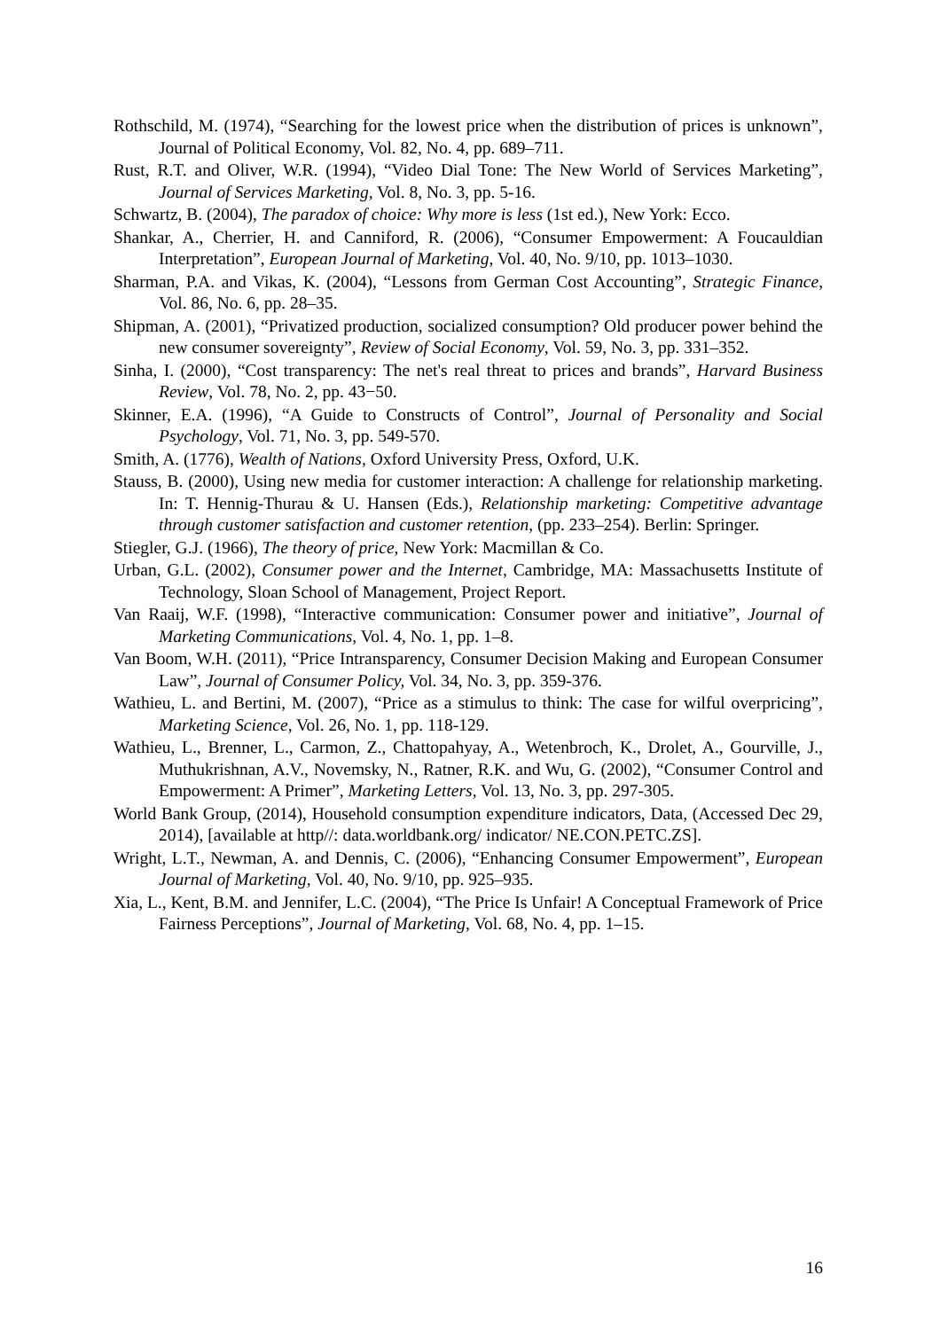Rothschild, M. (1974), “Searching for the lowest price when the distribution of prices is unknown”, Journal of Political Economy, Vol. 82, No. 4, pp. 689–711.
Rust, R.T. and Oliver, W.R. (1994), “Video Dial Tone: The New World of Services Marketing”, Journal of Services Marketing, Vol. 8, No. 3, pp. 5-16.
Schwartz, B. (2004), The paradox of choice: Why more is less (1st ed.), New York: Ecco.
Shankar, A., Cherrier, H. and Canniford, R. (2006), “Consumer Empowerment: A Foucauldian Interpretation”, European Journal of Marketing, Vol. 40, No. 9/10, pp. 1013–1030.
Sharman, P.A. and Vikas, K. (2004), “Lessons from German Cost Accounting”, Strategic Finance, Vol. 86, No. 6, pp. 28–35.
Shipman, A. (2001), “Privatized production, socialized consumption? Old producer power behind the new consumer sovereignty”, Review of Social Economy, Vol. 59, No. 3, pp. 331–352.
Sinha, I. (2000), “Cost transparency: The net's real threat to prices and brands”, Harvard Business Review, Vol. 78, No. 2, pp. 43−50.
Skinner, E.A. (1996), “A Guide to Constructs of Control”, Journal of Personality and Social Psychology, Vol. 71, No. 3, pp. 549-570.
Smith, A. (1776), Wealth of Nations, Oxford University Press, Oxford, U.K.
Stauss, B. (2000), Using new media for customer interaction: A challenge for relationship marketing. In: T. Hennig-Thurau & U. Hansen (Eds.), Relationship marketing: Competitive advantage through customer satisfaction and customer retention, (pp. 233–254). Berlin: Springer.
Stiegler, G.J. (1966), The theory of price, New York: Macmillan & Co.
Urban, G.L. (2002), Consumer power and the Internet, Cambridge, MA: Massachusetts Institute of Technology, Sloan School of Management, Project Report.
Van Raaij, W.F. (1998), “Interactive communication: Consumer power and initiative”, Journal of Marketing Communications, Vol. 4, No. 1, pp. 1–8.
Van Boom, W.H. (2011), “Price Intransparency, Consumer Decision Making and European Consumer Law”, Journal of Consumer Policy, Vol. 34, No. 3, pp. 359-376.
Wathieu, L. and Bertini, M. (2007), “Price as a stimulus to think: The case for wilful overpricing”, Marketing Science, Vol. 26, No. 1, pp. 118-129.
Wathieu, L., Brenner, L., Carmon, Z., Chattopahyay, A., Wetenbroch, K., Drolet, A., Gourville, J., Muthukrishnan, A.V., Novemsky, N., Ratner, R.K. and Wu, G. (2002), “Consumer Control and Empowerment: A Primer”, Marketing Letters, Vol. 13, No. 3, pp. 297-305.
World Bank Group, (2014), Household consumption expenditure indicators, Data, (Accessed Dec 29, 2014), [available at http//: data.worldbank.org/ indicator/ NE.CON.PETC.ZS].
Wright, L.T., Newman, A. and Dennis, C. (2006), “Enhancing Consumer Empowerment”, European Journal of Marketing, Vol. 40, No. 9/10, pp. 925–935.
Xia, L., Kent, B.M. and Jennifer, L.C. (2004), “The Price Is Unfair! A Conceptual Framework of Price Fairness Perceptions”, Journal of Marketing, Vol. 68, No. 4, pp. 1–15.
16